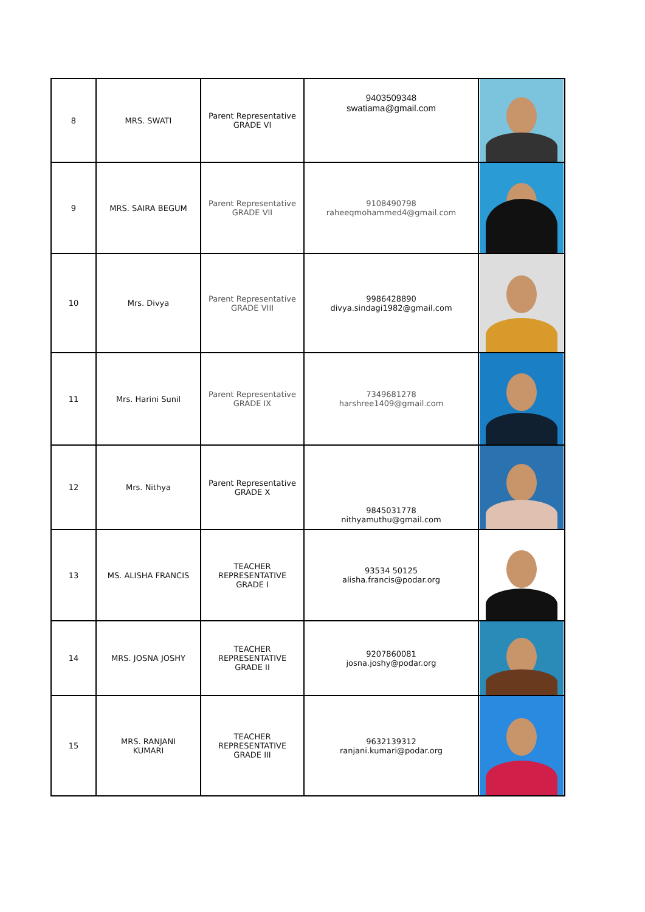| 8 | MRS. SWATI | Parent Representative GRADE VI | 9403509348 swatiama@gmail.com | |
| 9 | MRS. SAIRA BEGUM | Parent Representative GRADE VII | 9108490798 raheeqmohammed4@gmail.com | |
| 10 | Mrs. Divya | Parent Representative GRADE VIII | 9986428890 divya.sindagi1982@gmail.com | |
| 11 | Mrs. Harini Sunil | Parent Representative GRADE IX | 7349681278 harshree1409@gmail.com | |
| 12 | Mrs. Nithya | Parent Representative GRADE X | 9845031778 nithyamuthu@gmail.com | |
| 13 | MS. ALISHA FRANCIS | TEACHER REPRESENTATIVE GRADE I | 93534 50125 alisha.francis@podar.org | |
| 14 | MRS. JOSNA JOSHY | TEACHER REPRESENTATIVE GRADE II | 9207860081 josna.joshy@podar.org | |
| 15 | MRS. RANJANI KUMARI | TEACHER REPRESENTATIVE GRADE III | 9632139312 ranjani.kumari@podar.org | |